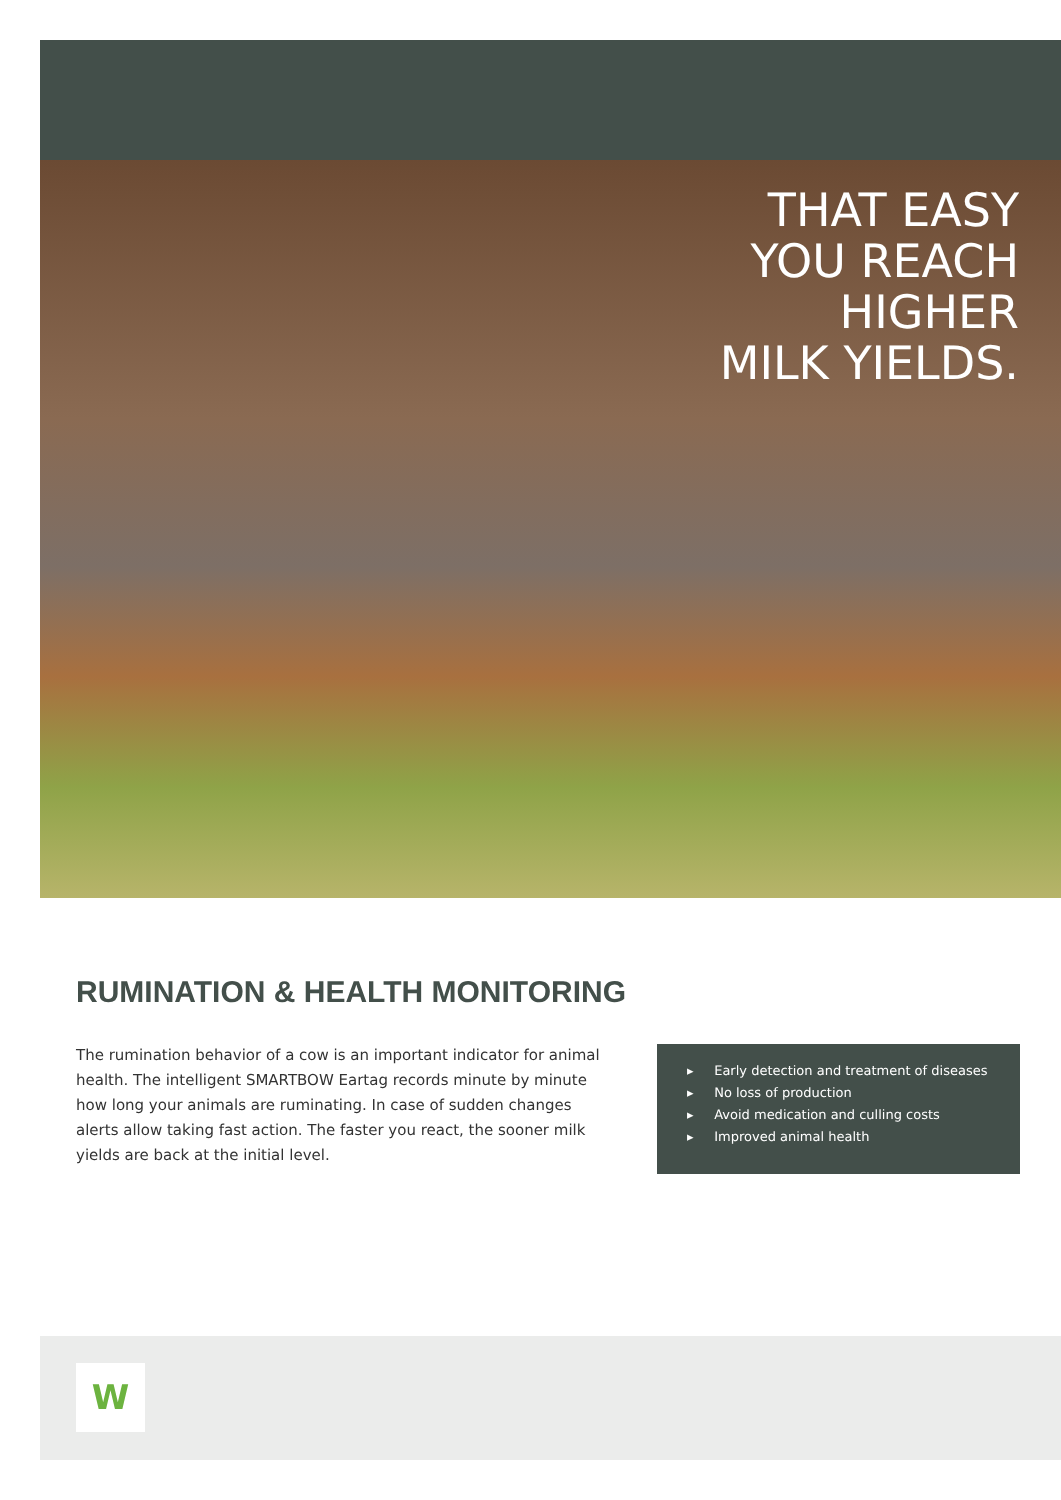THAT EASY
YOU REACH
HIGHER
MILK YIELDS.
RUMINATION & HEALTH MONITORING
The rumination behavior of a cow is an important indicator for animal health. The intelligent SMARTBOW Eartag records minute by minute how long your animals are ruminating. In case of sudden changes alerts allow taking fast action. The faster you react, the sooner milk yields are back at the initial level.
▸ Early detection and treatment of diseases
▸ No loss of production
▸ Avoid medication and culling costs
▸ Improved animal health
W